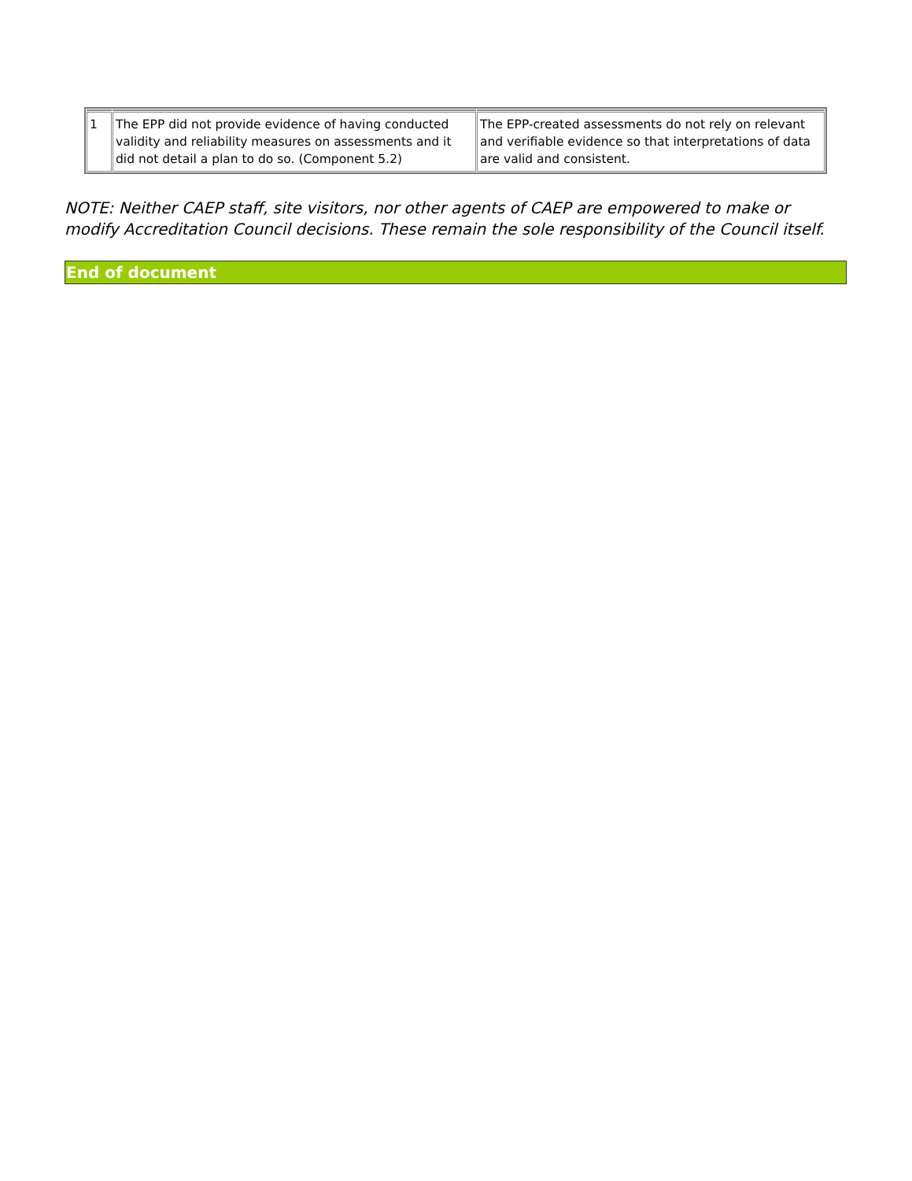| 1 | The EPP did not provide evidence of having conducted validity and reliability measures on assessments and it did not detail a plan to do so. (Component 5.2) | The EPP-created assessments do not rely on relevant and verifiable evidence so that interpretations of data are valid and consistent. |
NOTE: Neither CAEP staff, site visitors, nor other agents of CAEP are empowered to make or modify Accreditation Council decisions. These remain the sole responsibility of the Council itself.
End of document